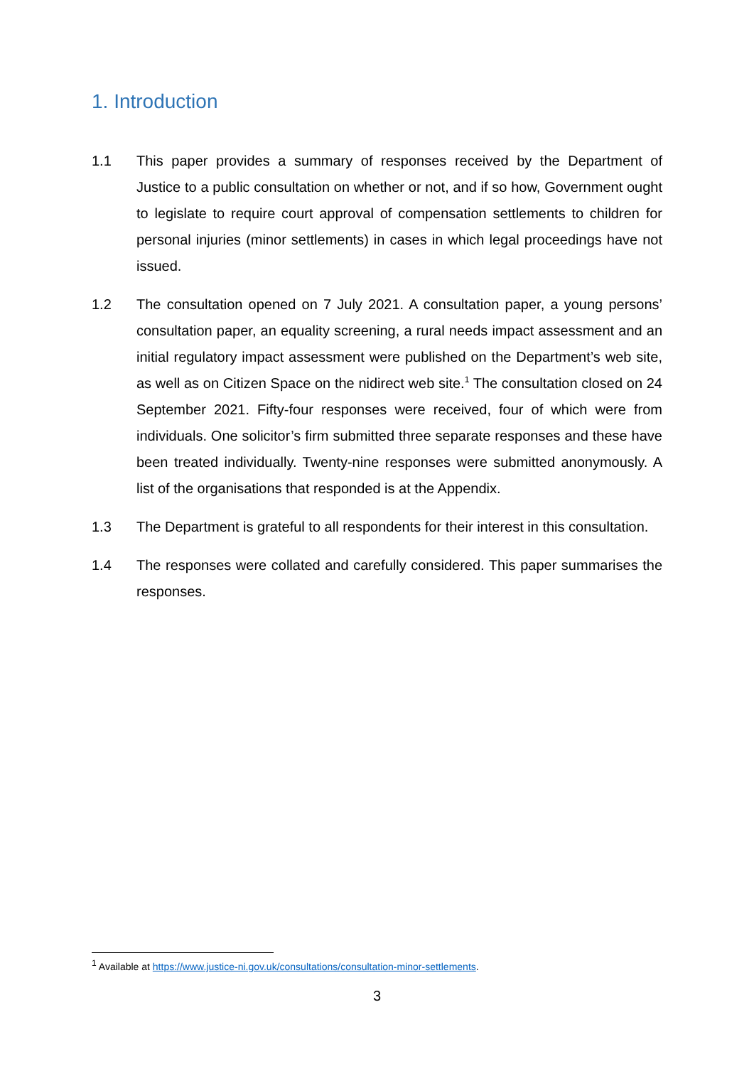1. Introduction
1.1 This paper provides a summary of responses received by the Department of Justice to a public consultation on whether or not, and if so how, Government ought to legislate to require court approval of compensation settlements to children for personal injuries (minor settlements) in cases in which legal proceedings have not issued.
1.2 The consultation opened on 7 July 2021. A consultation paper, a young persons’ consultation paper, an equality screening, a rural needs impact assessment and an initial regulatory impact assessment were published on the Department’s web site, as well as on Citizen Space on the nidirect web site.<sup>1</sup> The consultation closed on 24 September 2021. Fifty-four responses were received, four of which were from individuals. One solicitor’s firm submitted three separate responses and these have been treated individually. Twenty-nine responses were submitted anonymously. A list of the organisations that responded is at the Appendix.
1.3 The Department is grateful to all respondents for their interest in this consultation.
1.4 The responses were collated and carefully considered. This paper summarises the responses.
<sup>1</sup> Available at https://www.justice-ni.gov.uk/consultations/consultation-minor-settlements.
3